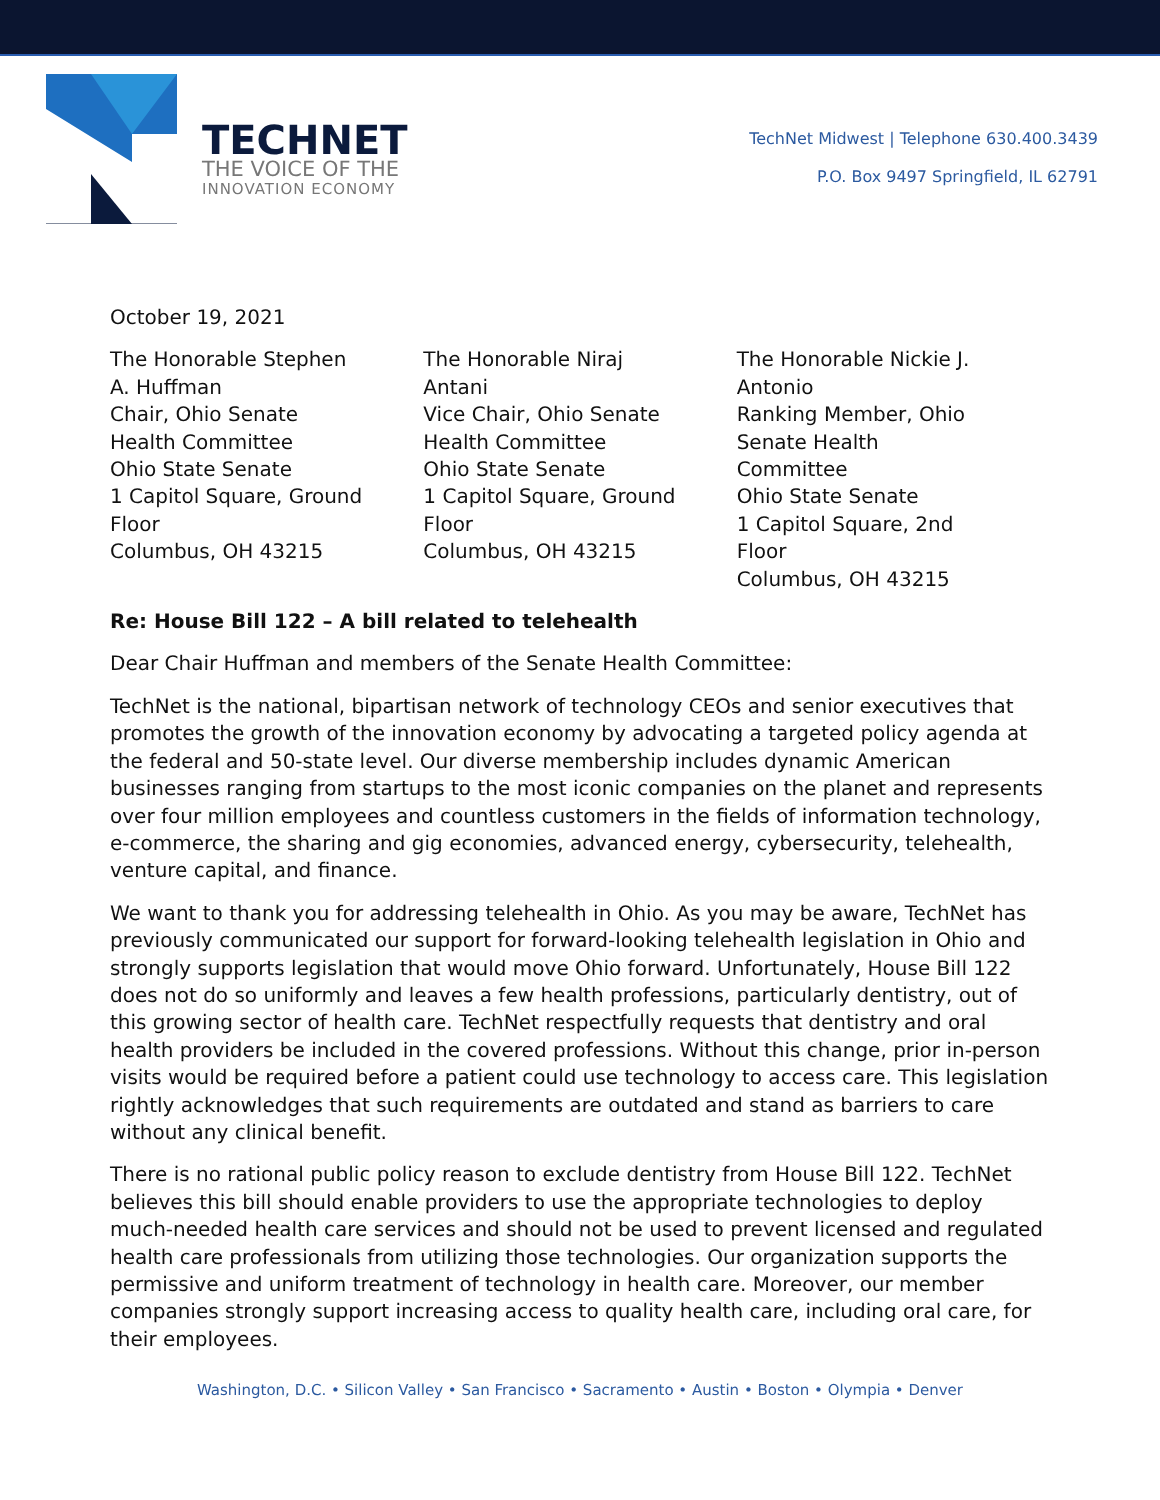TECHNET
THE VOICE OF THE
INNOVATION ECONOMY
TechNet Midwest | Telephone 630.400.3439
P.O. Box 9497 Springfield, IL 62791
October 19, 2021
The Honorable Stephen
A. Huffman
Chair, Ohio Senate
Health Committee
Ohio State Senate
1 Capitol Square, Ground
Floor
Columbus, OH 43215
The Honorable Niraj
Antani
Vice Chair, Ohio Senate
Health Committee
Ohio State Senate
1 Capitol Square, Ground
Floor
Columbus, OH 43215
The Honorable Nickie J.
Antonio
Ranking Member, Ohio
Senate Health
Committee
Ohio State Senate
1 Capitol Square, 2nd
Floor
Columbus, OH 43215
Re: House Bill 122 – A bill related to telehealth
Dear Chair Huffman and members of the Senate Health Committee:
TechNet is the national, bipartisan network of technology CEOs and senior executives that promotes the growth of the innovation economy by advocating a targeted policy agenda at the federal and 50-state level. Our diverse membership includes dynamic American businesses ranging from startups to the most iconic companies on the planet and represents over four million employees and countless customers in the fields of information technology, e-commerce, the sharing and gig economies, advanced energy, cybersecurity, telehealth, venture capital, and finance.
We want to thank you for addressing telehealth in Ohio. As you may be aware, TechNet has previously communicated our support for forward-looking telehealth legislation in Ohio and strongly supports legislation that would move Ohio forward. Unfortunately, House Bill 122 does not do so uniformly and leaves a few health professions, particularly dentistry, out of this growing sector of health care. TechNet respectfully requests that dentistry and oral health providers be included in the covered professions. Without this change, prior in-person visits would be required before a patient could use technology to access care. This legislation rightly acknowledges that such requirements are outdated and stand as barriers to care without any clinical benefit.
There is no rational public policy reason to exclude dentistry from House Bill 122. TechNet believes this bill should enable providers to use the appropriate technologies to deploy much-needed health care services and should not be used to prevent licensed and regulated health care professionals from utilizing those technologies. Our organization supports the permissive and uniform treatment of technology in health care. Moreover, our member companies strongly support increasing access to quality health care, including oral care, for their employees.
Washington, D.C. • Silicon Valley • San Francisco • Sacramento • Austin • Boston • Olympia • Denver